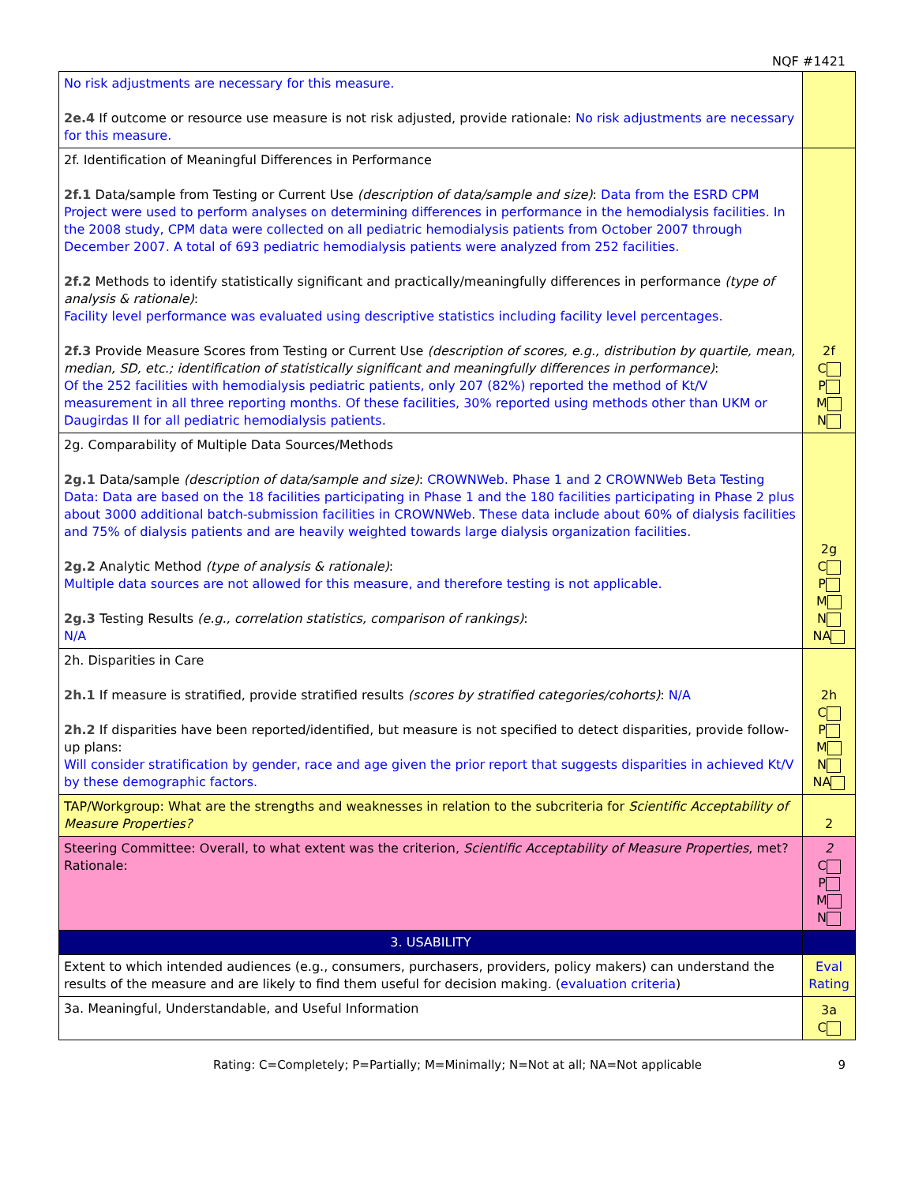NQF #1421
| No risk adjustments are necessary for this measure. 2e.4 If outcome or resource use measure is not risk adjusted, provide rationale: No risk adjustments are necessary for this measure. | |
| 2f. Identification of Meaningful Differences in Performance 2f.1 Data/sample from Testing or Current Use (description of data/sample and size) : Data from the ESRD CPM Project were used to perform analyses on determining differences in performance in the hemodialysis facilities. In the 2008 study, CPM data were collected on all pediatric hemodialysis patients from October 2007 through December 2007. A total of 693 pediatric hemodialysis patients were analyzed from 252 facilities. 2f.2 Methods to identify statistically significant and practically/meaningfully differences in performance (type of analysis & rationale) : Facility level performance was evaluated using descriptive statistics including facility level percentages. 2f.3 Provide Measure Scores from Testing or Current Use (description of scores, e.g., distribution by quartile, mean, median, SD, etc.; identification of statistically significant and meaningfully differences in performance) : Of the 252 facilities with hemodialysis pediatric patients, only 207 (82%) reported the method of Kt/V measurement in all three reporting months. Of these facilities, 30% reported using methods other than UKM or Daugirdas II for all pediatric hemodialysis patients. | 2f C P M N |
| 2g. Comparability of Multiple Data Sources/Methods 2g.1 Data/sample (description of data/sample and size) : CROWNWeb. Phase 1 and 2 CROWNWeb Beta Testing Data: Data are based on the 18 facilities participating in Phase 1 and the 180 facilities participating in Phase 2 plus about 3000 additional batch-submission facilities in CROWNWeb. These data include about 60% of dialysis facilities and 75% of dialysis patients and are heavily weighted towards large dialysis organization facilities. 2g.2 Analytic Method (type of analysis & rationale) : Multiple data sources are not allowed for this measure, and therefore testing is not applicable. 2g.3 Testing Results (e.g., correlation statistics, comparison of rankings) : N/A | 2g C P M N NA |
| 2h. Disparities in Care 2h.1 If measure is stratified, provide stratified results (scores by stratified categories/cohorts) : N/A 2h.2 If disparities have been reported/identified, but measure is not specified to detect disparities, provide follow-up plans: Will consider stratification by gender, race and age given the prior report that suggests disparities in achieved Kt/V by these demographic factors. | 2h C P M N NA |
| TAP/Workgroup: What are the strengths and weaknesses in relation to the subcriteria for Scientific Acceptability of Measure Properties? | 2 |
| Steering Committee: Overall, to what extent was the criterion, Scientific Acceptability of Measure Properties , met? Rationale: | 2 C P M N |
| 3. USABILITY | |
| Extent to which intended audiences (e.g., consumers, purchasers, providers, policy makers) can understand the results of the measure and are likely to find them useful for decision making. ( evaluation criteria ) | Eval Rating |
| 3a. Meaningful, Understandable, and Useful Information | 3a C |
Rating: C=Completely; P=Partially; M=Minimally; N=Not at all; NA=Not applicable 9